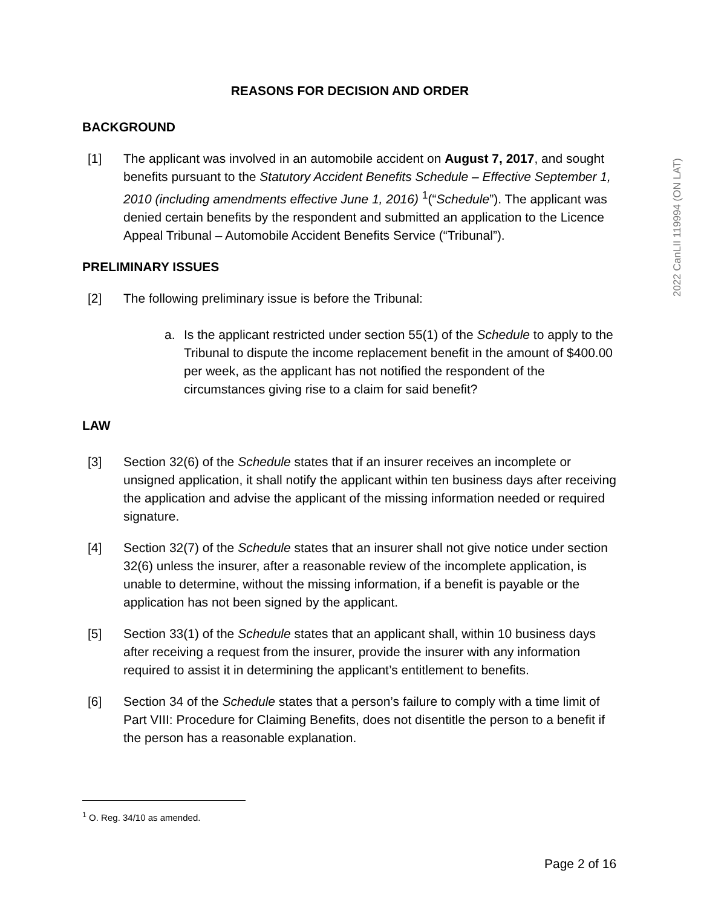REASONS FOR DECISION AND ORDER
BACKGROUND
[1] The applicant was involved in an automobile accident on August 7, 2017, and sought benefits pursuant to the Statutory Accident Benefits Schedule – Effective September 1, 2010 (including amendments effective June 1, 2016) <sup>1</sup>(“Schedule”). The applicant was denied certain benefits by the respondent and submitted an application to the Licence Appeal Tribunal – Automobile Accident Benefits Service (“Tribunal”).
PRELIMINARY ISSUES
[2] The following preliminary issue is before the Tribunal:
a. Is the applicant restricted under section 55(1) of the Schedule to apply to the Tribunal to dispute the income replacement benefit in the amount of $400.00 per week, as the applicant has not notified the respondent of the circumstances giving rise to a claim for said benefit?
LAW
[3] Section 32(6) of the Schedule states that if an insurer receives an incomplete or unsigned application, it shall notify the applicant within ten business days after receiving the application and advise the applicant of the missing information needed or required signature.
[4] Section 32(7) of the Schedule states that an insurer shall not give notice under section 32(6) unless the insurer, after a reasonable review of the incomplete application, is unable to determine, without the missing information, if a benefit is payable or the application has not been signed by the applicant.
[5] Section 33(1) of the Schedule states that an applicant shall, within 10 business days after receiving a request from the insurer, provide the insurer with any information required to assist it in determining the applicant’s entitlement to benefits.
[6] Section 34 of the Schedule states that a person’s failure to comply with a time limit of Part VIII: Procedure for Claiming Benefits, does not disentitle the person to a benefit if the person has a reasonable explanation.
2022 CanLII 119994 (ON LAT)
<sup>1</sup> O. Reg. 34/10 as amended.
Page 2 of 16